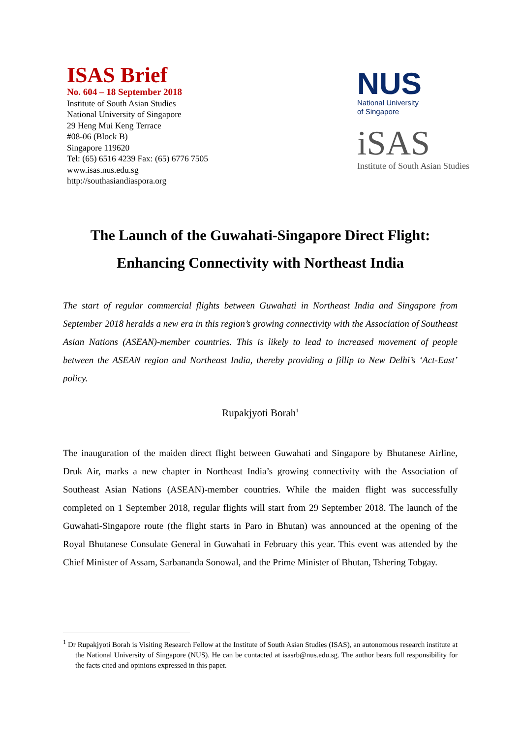ISAS Brief
No. 604 – 18 September 2018
Institute of South Asian Studies
National University of Singapore
29 Heng Mui Keng Terrace
#08-06 (Block B)
Singapore 119620
Tel: (65) 6516 4239 Fax: (65) 6776 7505
www.isas.nus.edu.sg
http://southasiandiaspora.org
NUS
National University
of Singapore
iSAS
Institute of South Asian Studies
The Launch of the Guwahati-Singapore Direct Flight:
Enhancing Connectivity with Northeast India
The start of regular commercial flights between Guwahati in Northeast India and Singapore from September 2018 heralds a new era in this region’s growing connectivity with the Association of Southeast Asian Nations (ASEAN)-member countries. This is likely to lead to increased movement of people between the ASEAN region and Northeast India, thereby providing a fillip to New Delhi’s ‘Act-East’ policy.
Rupakjyoti Borah<sup>1</sup>
The inauguration of the maiden direct flight between Guwahati and Singapore by Bhutanese Airline, Druk Air, marks a new chapter in Northeast India’s growing connectivity with the Association of Southeast Asian Nations (ASEAN)-member countries. While the maiden flight was successfully completed on 1 September 2018, regular flights will start from 29 September 2018. The launch of the Guwahati-Singapore route (the flight starts in Paro in Bhutan) was announced at the opening of the Royal Bhutanese Consulate General in Guwahati in February this year. This event was attended by the Chief Minister of Assam, Sarbananda Sonowal, and the Prime Minister of Bhutan, Tshering Tobgay.
<sup>1</sup> Dr Rupakjyoti Borah is Visiting Research Fellow at the Institute of South Asian Studies (ISAS), an autonomous research institute at the National University of Singapore (NUS). He can be contacted at isasrb@nus.edu.sg. The author bears full responsibility for the facts cited and opinions expressed in this paper.